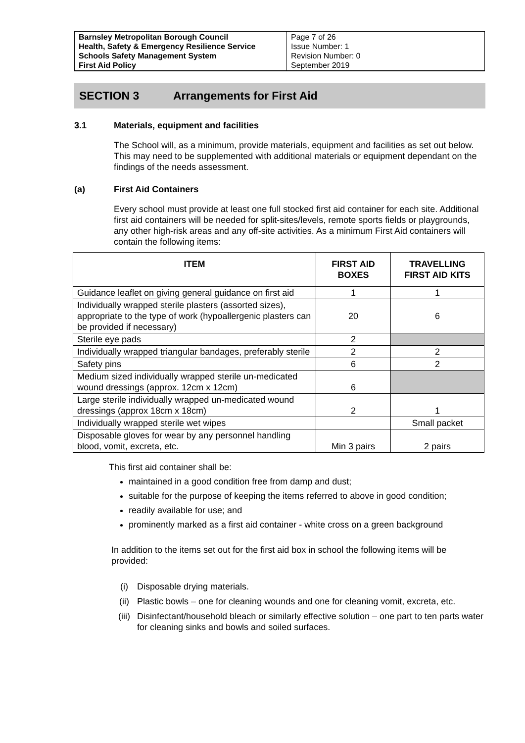| Barnsley Metropolitan Borough Council Health, Safety & Emergency Resilience Service Schools Safety Management System First Aid Policy | Page 7 of 26 Issue Number: 1 Revision Number: 0 September 2019 |
SECTION 3 Arrangements for First Aid
3.1 Materials, equipment and facilities
The School will, as a minimum, provide materials, equipment and facilities as set out below. This may need to be supplemented with additional materials or equipment dependant on the findings of the needs assessment.
(a) First Aid Containers
Every school must provide at least one full stocked first aid container for each site. Additional first aid containers will be needed for split-sites/levels, remote sports fields or playgrounds, any other high-risk areas and any off-site activities. As a minimum First Aid containers will contain the following items:
| ITEM | FIRST AID BOXES | TRAVELLING FIRST AID KITS |
| --- | --- | --- |
| Guidance leaflet on giving general guidance on first aid | 1 | 1 |
| Individually wrapped sterile plasters (assorted sizes), appropriate to the type of work (hypoallergenic plasters can be provided if necessary) | 20 | 6 |
| Sterile eye pads | 2 | |
| Individually wrapped triangular bandages, preferably sterile | 2 | 2 |
| Safety pins | 6 | 2 |
| Medium sized individually wrapped sterile un-medicated wound dressings (approx. 12cm x 12cm) | 6 | |
| Large sterile individually wrapped un-medicated wound dressings (approx 18cm x 18cm) | 2 | 1 |
| Individually wrapped sterile wet wipes | | Small packet |
| Disposable gloves for wear by any personnel handling blood, vomit, excreta, etc. | Min 3 pairs | 2 pairs |
This first aid container shall be:
maintained in a good condition free from damp and dust;
suitable for the purpose of keeping the items referred to above in good condition;
readily available for use; and
prominently marked as a first aid container - white cross on a green background
In addition to the items set out for the first aid box in school the following items will be provided:
(i) Disposable drying materials.
(ii) Plastic bowls – one for cleaning wounds and one for cleaning vomit, excreta, etc.
(iii) Disinfectant/household bleach or similarly effective solution – one part to ten parts water for cleaning sinks and bowls and soiled surfaces.